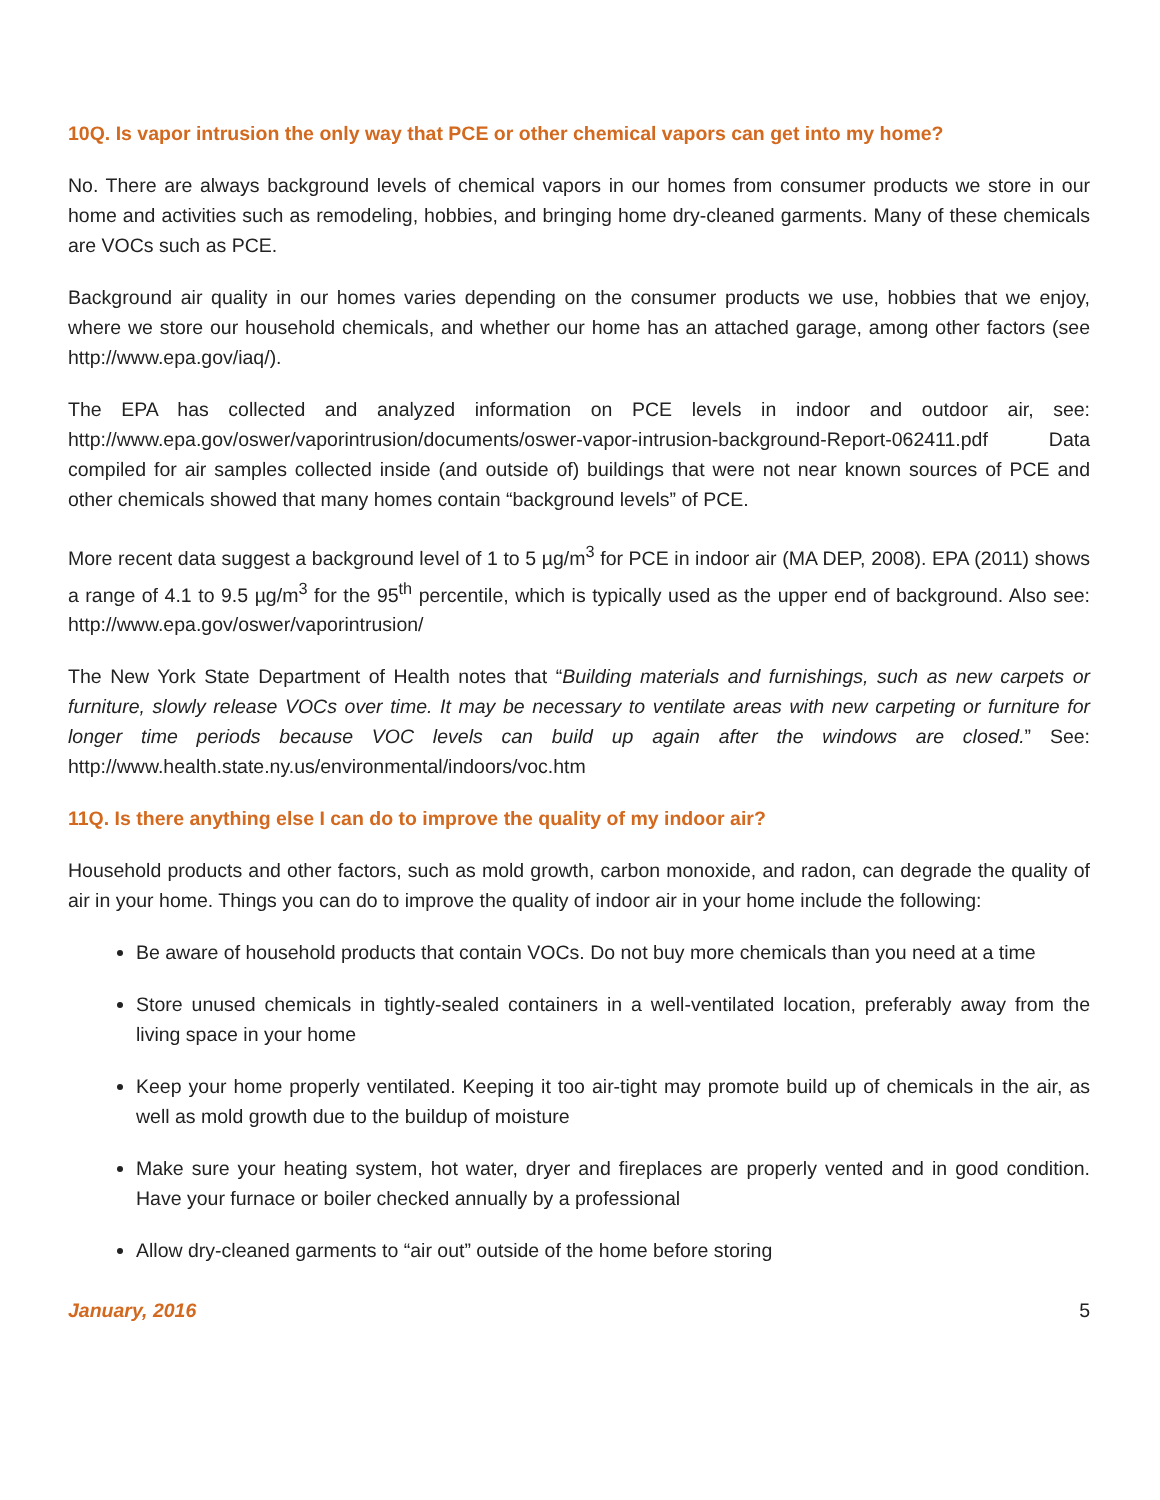10Q. Is vapor intrusion the only way that PCE or other chemical vapors can get into my home?
No. There are always background levels of chemical vapors in our homes from consumer products we store in our home and activities such as remodeling, hobbies, and bringing home dry-cleaned garments. Many of these chemicals are VOCs such as PCE.
Background air quality in our homes varies depending on the consumer products we use, hobbies that we enjoy, where we store our household chemicals, and whether our home has an attached garage, among other factors (see http://www.epa.gov/iaq/).
The EPA has collected and analyzed information on PCE levels in indoor and outdoor air, see: http://www.epa.gov/oswer/vaporintrusion/documents/oswer-vapor-intrusion-background-Report-062411.pdf Data compiled for air samples collected inside (and outside of) buildings that were not near known sources of PCE and other chemicals showed that many homes contain “background levels” of PCE.
More recent data suggest a background level of 1 to 5 µg/m<sup>3</sup> for PCE in indoor air (MA DEP, 2008). EPA (2011) shows a range of 4.1 to 9.5 µg/m<sup>3</sup> for the 95<sup>th</sup> percentile, which is typically used as the upper end of background. Also see: http://www.epa.gov/oswer/vaporintrusion/
The New York State Department of Health notes that “Building materials and furnishings, such as new carpets or furniture, slowly release VOCs over time. It may be necessary to ventilate areas with new carpeting or furniture for longer time periods because VOC levels can build up again after the windows are closed.” See: http://www.health.state.ny.us/environmental/indoors/voc.htm
11Q. Is there anything else I can do to improve the quality of my indoor air?
Household products and other factors, such as mold growth, carbon monoxide, and radon, can degrade the quality of air in your home. Things you can do to improve the quality of indoor air in your home include the following:
Be aware of household products that contain VOCs. Do not buy more chemicals than you need at a time
Store unused chemicals in tightly-sealed containers in a well-ventilated location, preferably away from the living space in your home
Keep your home properly ventilated. Keeping it too air-tight may promote build up of chemicals in the air, as well as mold growth due to the buildup of moisture
Make sure your heating system, hot water, dryer and fireplaces are properly vented and in good condition. Have your furnace or boiler checked annually by a professional
Allow dry-cleaned garments to “air out” outside of the home before storing
January, 2016 5